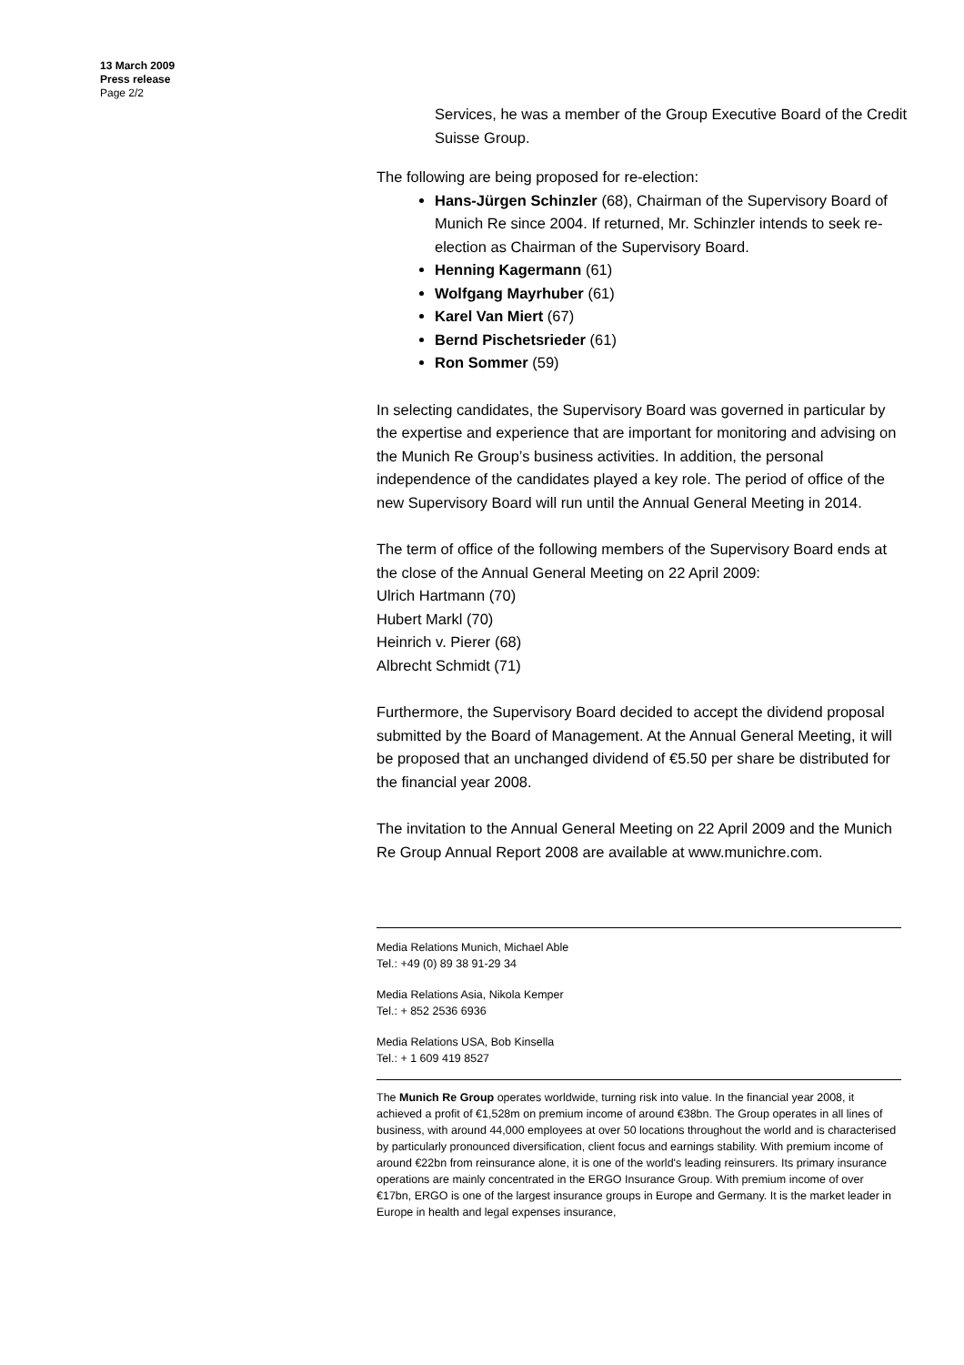13 March 2009
Press release
Page 2/2
Services, he was a member of the Group Executive Board of the Credit Suisse Group.
The following are being proposed for re-election:
Hans-Jürgen Schinzler (68), Chairman of the Supervisory Board of Munich Re since 2004. If returned, Mr. Schinzler intends to seek re-election as Chairman of the Supervisory Board.
Henning Kagermann (61)
Wolfgang Mayrhuber (61)
Karel Van Miert (67)
Bernd Pischetsrieder (61)
Ron Sommer (59)
In selecting candidates, the Supervisory Board was governed in particular by the expertise and experience that are important for monitoring and advising on the Munich Re Group’s business activities. In addition, the personal independence of the candidates played a key role. The period of office of the new Supervisory Board will run until the Annual General Meeting in 2014.
The term of office of the following members of the Supervisory Board ends at the close of the Annual General Meeting on 22 April 2009:
Ulrich Hartmann (70)
Hubert Markl (70)
Heinrich v. Pierer (68)
Albrecht Schmidt (71)
Furthermore, the Supervisory Board decided to accept the dividend proposal submitted by the Board of Management. At the Annual General Meeting, it will be proposed that an unchanged dividend of €5.50 per share be distributed for the financial year 2008.
The invitation to the Annual General Meeting on 22 April 2009 and the Munich Re Group Annual Report 2008 are available at www.munichre.com.
Media Relations Munich, Michael Able
Tel.: +49 (0) 89 38 91-29 34
Media Relations Asia, Nikola Kemper
Tel.: + 852 2536 6936
Media Relations USA, Bob Kinsella
Tel.: + 1 609 419 8527
The Munich Re Group operates worldwide, turning risk into value. In the financial year 2008, it achieved a profit of €1,528m on premium income of around €38bn. The Group operates in all lines of business, with around 44,000 employees at over 50 locations throughout the world and is characterised by particularly pronounced diversification, client focus and earnings stability. With premium income of around €22bn from reinsurance alone, it is one of the world's leading reinsurers. Its primary insurance operations are mainly concentrated in the ERGO Insurance Group. With premium income of over €17bn, ERGO is one of the largest insurance groups in Europe and Germany. It is the market leader in Europe in health and legal expenses insurance,